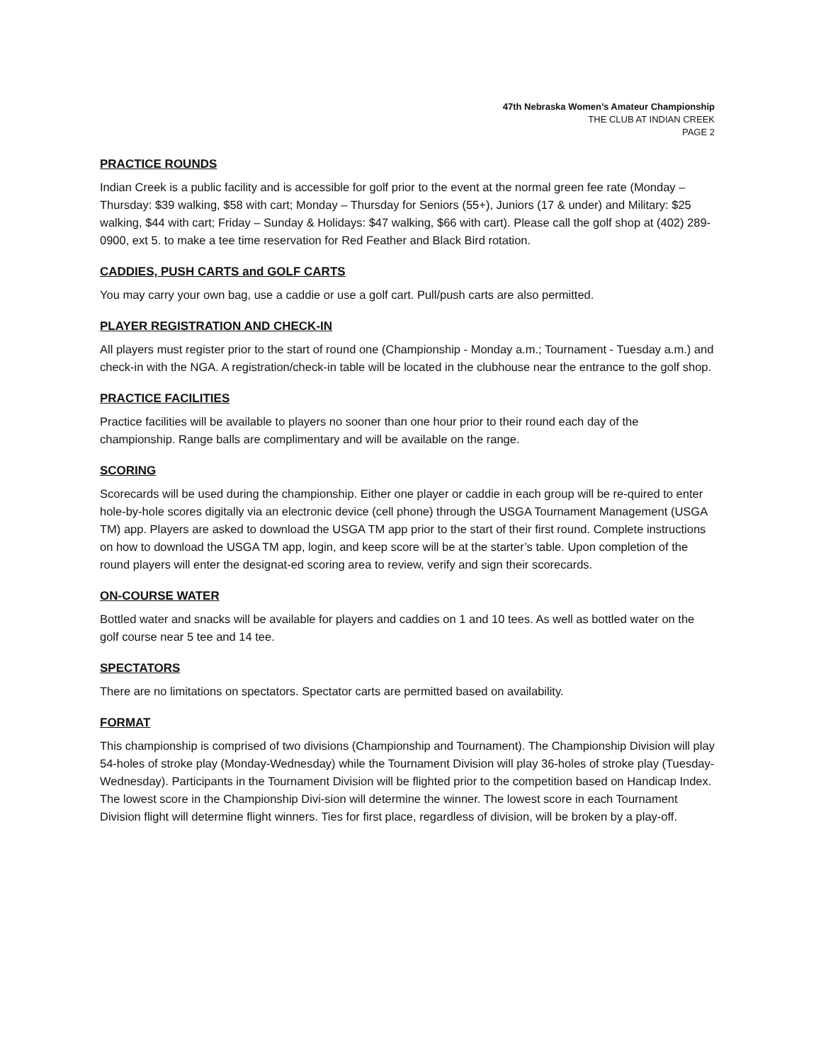47th Nebraska Women’s Amateur Championship
THE CLUB AT INDIAN CREEK
PAGE 2
PRACTICE ROUNDS
Indian Creek is a public facility and is accessible for golf prior to the event at the normal green fee rate (Monday – Thursday: $39 walking, $58 with cart; Monday – Thursday for Seniors (55+), Juniors (17 & under) and Military: $25 walking, $44 with cart; Friday – Sunday & Holidays: $47 walking, $66 with cart). Please call the golf shop at (402) 289-0900, ext 5. to make a tee time reservation for Red Feather and Black Bird rotation.
CADDIES, PUSH CARTS and GOLF CARTS
You may carry your own bag, use a caddie or use a golf cart. Pull/push carts are also permitted.
PLAYER REGISTRATION AND CHECK-IN
All players must register prior to the start of round one (Championship - Monday a.m.; Tournament - Tuesday a.m.) and check-in with the NGA. A registration/check-in table will be located in the clubhouse near the entrance to the golf shop.
PRACTICE FACILITIES
Practice facilities will be available to players no sooner than one hour prior to their round each day of the championship. Range balls are complimentary and will be available on the range.
SCORING
Scorecards will be used during the championship. Either one player or caddie in each group will be re-quired to enter hole-by-hole scores digitally via an electronic device (cell phone) through the USGA Tournament Management (USGA TM) app. Players are asked to download the USGA TM app prior to the start of their first round. Complete instructions on how to download the USGA TM app, login, and keep score will be at the starter’s table. Upon completion of the round players will enter the designat-ed scoring area to review, verify and sign their scorecards.
ON-COURSE WATER
Bottled water and snacks will be available for players and caddies on 1 and 10 tees. As well as bottled water on the golf course near 5 tee and 14 tee.
SPECTATORS
There are no limitations on spectators. Spectator carts are permitted based on availability.
FORMAT
This championship is comprised of two divisions (Championship and Tournament). The Championship Division will play 54-holes of stroke play (Monday-Wednesday) while the Tournament Division will play 36-holes of stroke play (Tuesday-Wednesday). Participants in the Tournament Division will be flighted prior to the competition based on Handicap Index. The lowest score in the Championship Divi-sion will determine the winner. The lowest score in each Tournament Division flight will determine flight winners. Ties for first place, regardless of division, will be broken by a play-off.